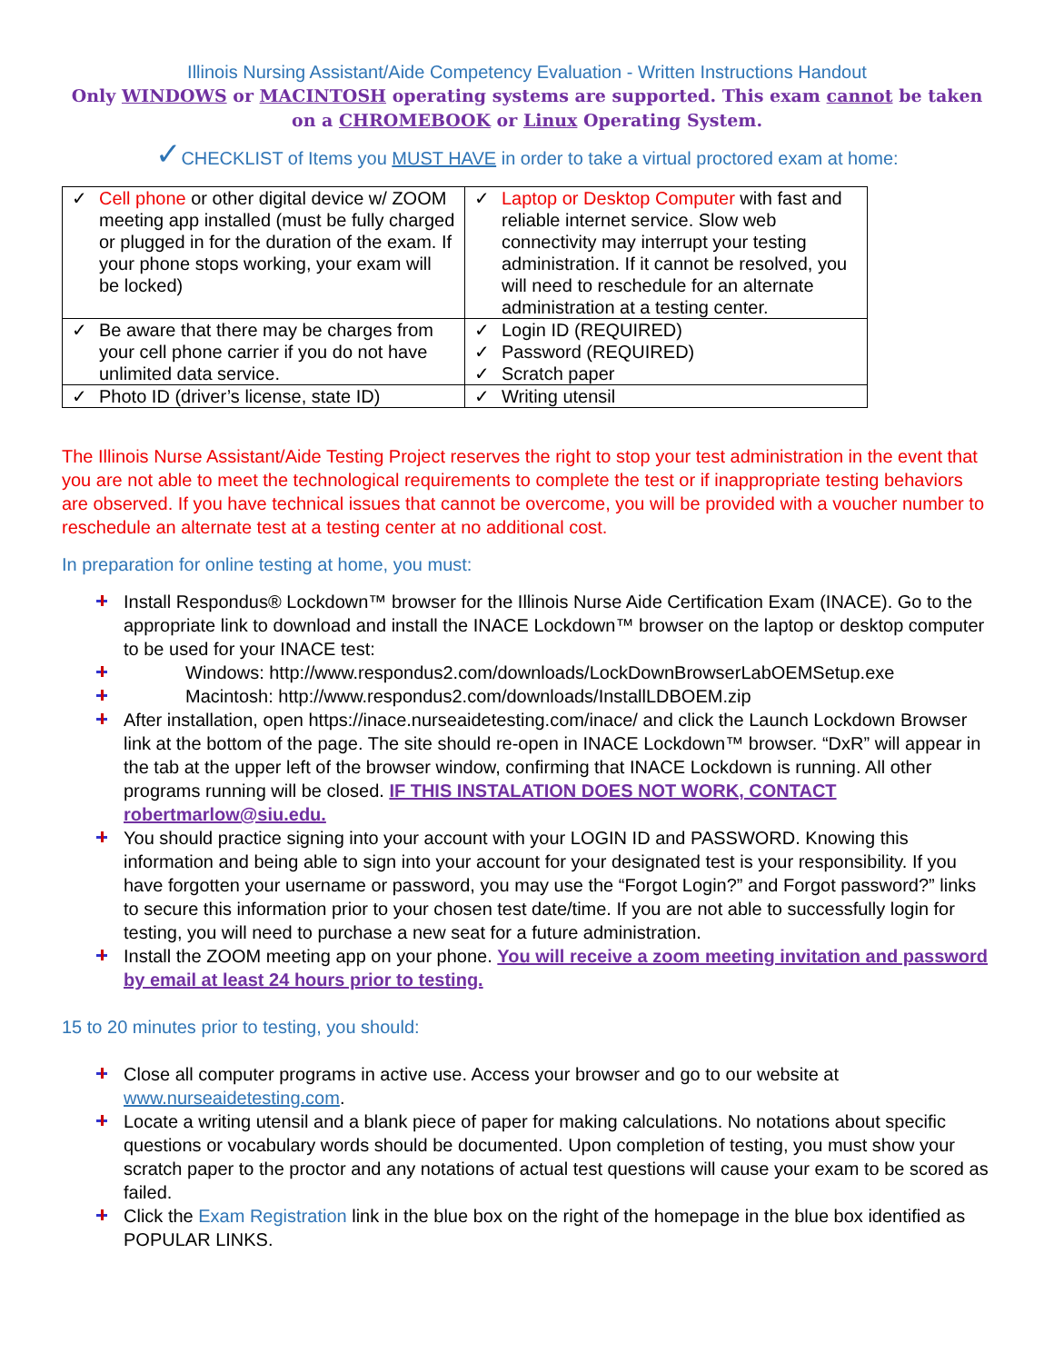Illinois Nursing Assistant/Aide Competency Evaluation - Written Instructions Handout
Only WINDOWS or MACINTOSH operating systems are supported. This exam cannot be taken on a CHROMEBOOK or Linux Operating System.
✓CHECKLIST of Items you MUST HAVE in order to take a virtual proctored exam at home:
| ✓ Cell phone or other digital device w/ ZOOM meeting app installed (must be fully charged or plugged in for the duration of the exam. If your phone stops working, your exam will be locked) | ✓ Laptop or Desktop Computer with fast and reliable internet service. Slow web connectivity may interrupt your testing administration. If it cannot be resolved, you will need to reschedule for an alternate administration at a testing center. |
| ✓ Be aware that there may be charges from your cell phone carrier if you do not have unlimited data service. | ✓ Login ID (REQUIRED) ✓ Password (REQUIRED) ✓ Scratch paper |
| ✓ Photo ID (driver’s license, state ID) | ✓ Writing utensil |
The Illinois Nurse Assistant/Aide Testing Project reserves the right to stop your test administration in the event that you are not able to meet the technological requirements to complete the test or if inappropriate testing behaviors are observed. If you have technical issues that cannot be overcome, you will be provided with a voucher number to reschedule an alternate test at a testing center at no additional cost.
In preparation for online testing at home, you must:
Install Respondus® Lockdown™ browser for the Illinois Nurse Aide Certification Exam (INACE). Go to the appropriate link to download and install the INACE Lockdown™ browser on the laptop or desktop computer to be used for your INACE test:
Windows: http://www.respondus2.com/downloads/LockDownBrowserLabOEMSetup.exe
Macintosh: http://www.respondus2.com/downloads/InstallLDBOEM.zip
After installation, open https://inace.nurseaidetesting.com/inace/ and click the Launch Lockdown Browser link at the bottom of the page. The site should re-open in INACE Lockdown™ browser. “DxR” will appear in the tab at the upper left of the browser window, confirming that INACE Lockdown is running. All other programs running will be closed. IF THIS INSTALATION DOES NOT WORK, CONTACT robertmarlow@siu.edu.
You should practice signing into your account with your LOGIN ID and PASSWORD. Knowing this information and being able to sign into your account for your designated test is your responsibility. If you have forgotten your username or password, you may use the “Forgot Login?” and Forgot password?” links to secure this information prior to your chosen test date/time. If you are not able to successfully login for testing, you will need to purchase a new seat for a future administration.
Install the ZOOM meeting app on your phone. You will receive a zoom meeting invitation and password by email at least 24 hours prior to testing.
15 to 20 minutes prior to testing, you should:
Close all computer programs in active use. Access your browser and go to our website at www.nurseaidetesting.com.
Locate a writing utensil and a blank piece of paper for making calculations. No notations about specific questions or vocabulary words should be documented. Upon completion of testing, you must show your scratch paper to the proctor and any notations of actual test questions will cause your exam to be scored as failed.
Click the Exam Registration link in the blue box on the right of the homepage in the blue box identified as POPULAR LINKS.